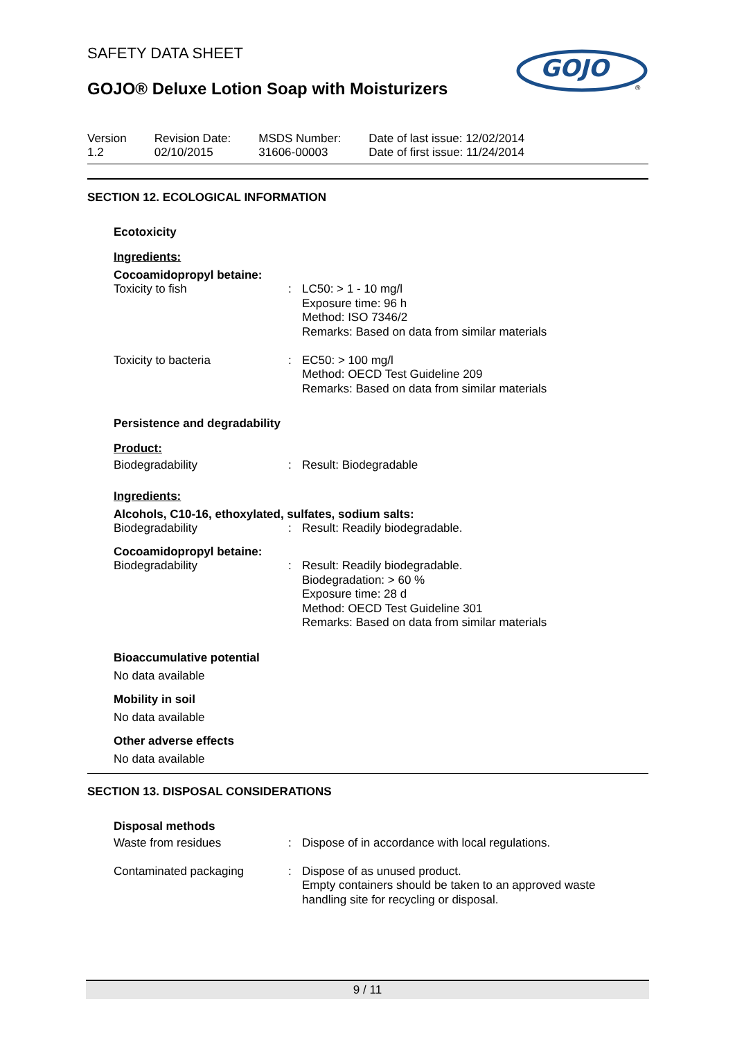GOJO
®
SAFETY DATA SHEET
GOJO® Deluxe Lotion Soap with Moisturizers
Version
1.2
Revision Date:
02/10/2015
MSDS Number:
31606-00003
Date of last issue: 12/02/2014
Date of first issue: 11/24/2014
SECTION 12. ECOLOGICAL INFORMATION
Ecotoxicity
Ingredients:
Cocoamidopropyl betaine:
| Toxicity to fish | : | LC50: > 1 - 10 mg/l Exposure time: 96 h Method: ISO 7346/2 Remarks: Based on data from similar materials |
| Toxicity to bacteria | : | EC50: > 100 mg/l Method: OECD Test Guideline 209 Remarks: Based on data from similar materials |
Persistence and degradability
Product:
| Biodegradability | : | Result: Biodegradable |
Ingredients:
Alcohols, C10-16, ethoxylated, sulfates, sodium salts:
| Biodegradability | : | Result: Readily biodegradable. |
Cocoamidopropyl betaine:
| Biodegradability | : | Result: Readily biodegradable. Biodegradation: > 60 % Exposure time: 28 d Method: OECD Test Guideline 301 Remarks: Based on data from similar materials |
Bioaccumulative potential
No data available
Mobility in soil
No data available
Other adverse effects
No data available
SECTION 13. DISPOSAL CONSIDERATIONS
Disposal methods
| Waste from residues | : | Dispose of in accordance with local regulations. |
| Contaminated packaging | : | Dispose of as unused product. Empty containers should be taken to an approved waste handling site for recycling or disposal. |
9 / 11